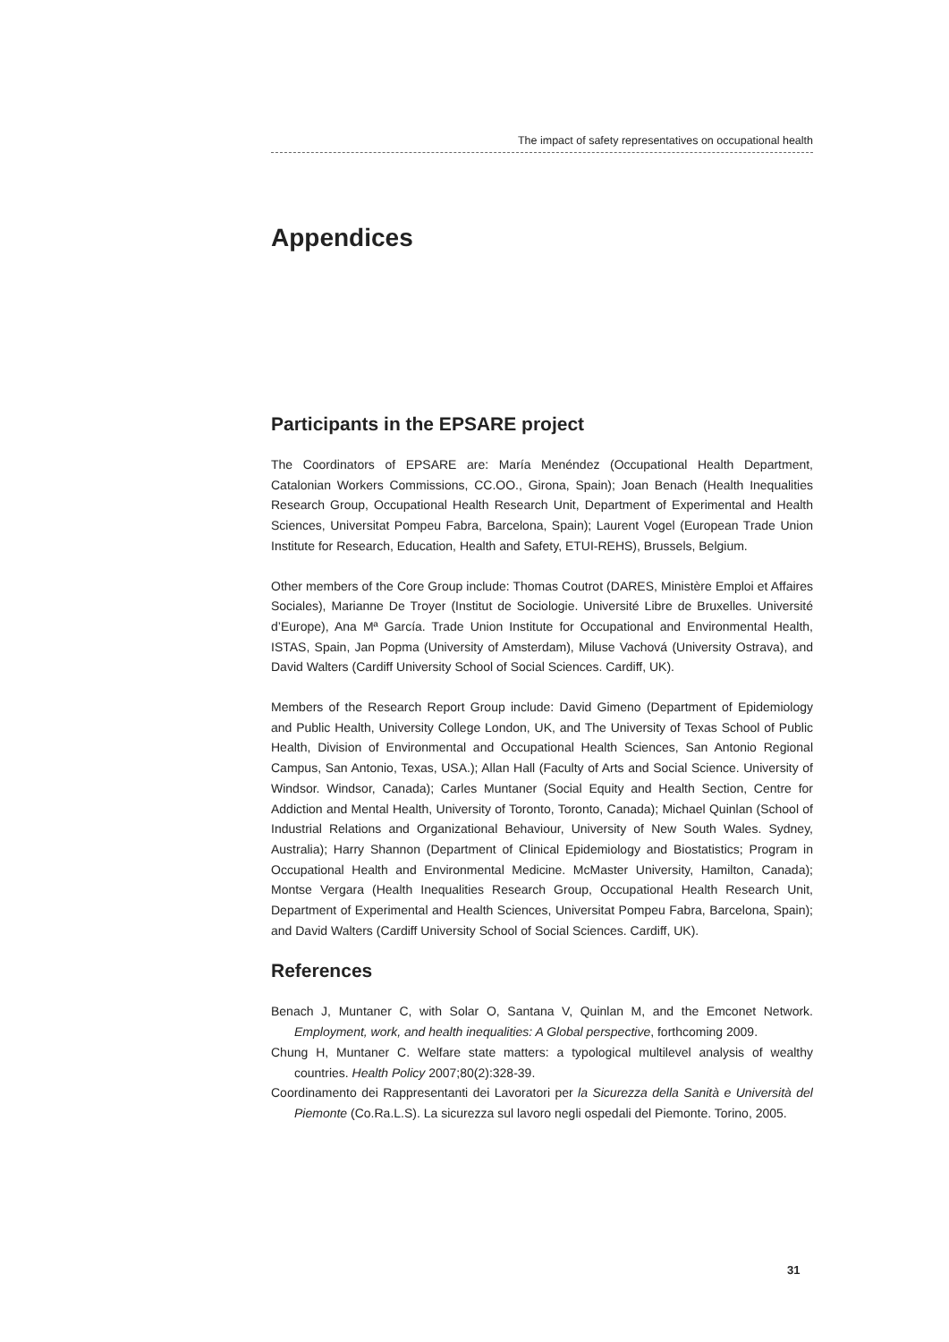The impact of safety representatives on occupational health
Appendices
Participants in the EPSARE project
The Coordinators of EPSARE are: María Menéndez (Occupational Health Department, Catalonian Workers Commissions, CC.OO., Girona, Spain); Joan Benach (Health Inequalities Research Group, Occupational Health Research Unit, Department of Experimental and Health Sciences, Universitat Pompeu Fabra, Barcelona, Spain); Laurent Vogel (European Trade Union Institute for Research, Education, Health and Safety, ETUI-REHS), Brussels, Belgium.
Other members of the Core Group include: Thomas Coutrot (DARES, Ministère Emploi et Affaires Sociales), Marianne De Troyer (Institut de Sociologie. Université Libre de Bruxelles. Université d’Europe), Ana Mª García. Trade Union Institute for Occupational and Environmental Health, ISTAS, Spain, Jan Popma (University of Amsterdam), Miluse Vachová (University Ostrava), and David Walters (Cardiff University School of Social Sciences. Cardiff, UK).
Members of the Research Report Group include: David Gimeno (Department of Epidemiology and Public Health, University College London, UK, and The University of Texas School of Public Health, Division of Environmental and Occupational Health Sciences, San Antonio Regional Campus, San Antonio, Texas, USA.); Allan Hall (Faculty of Arts and Social Science. University of Windsor. Windsor, Canada); Carles Muntaner (Social Equity and Health Section, Centre for Addiction and Mental Health, University of Toronto, Toronto, Canada); Michael Quinlan (School of Industrial Relations and Organizational Behaviour, University of New South Wales. Sydney, Australia); Harry Shannon (Department of Clinical Epidemiology and Biostatistics; Program in Occupational Health and Environmental Medicine. McMaster University, Hamilton, Canada); Montse Vergara (Health Inequalities Research Group, Occupational Health Research Unit, Department of Experimental and Health Sciences, Universitat Pompeu Fabra, Barcelona, Spain); and David Walters (Cardiff University School of Social Sciences. Cardiff, UK).
References
Benach J, Muntaner C, with Solar O, Santana V, Quinlan M, and the Emconet Network. Employment, work, and health inequalities: A Global perspective, forthcoming 2009.
Chung H, Muntaner C. Welfare state matters: a typological multilevel analysis of wealthy countries. Health Policy 2007;80(2):328-39.
Coordinamento dei Rappresentanti dei Lavoratori per la Sicurezza della Sanità e Università del Piemonte (Co.Ra.L.S). La sicurezza sul lavoro negli ospedali del Piemonte. Torino, 2005.
31